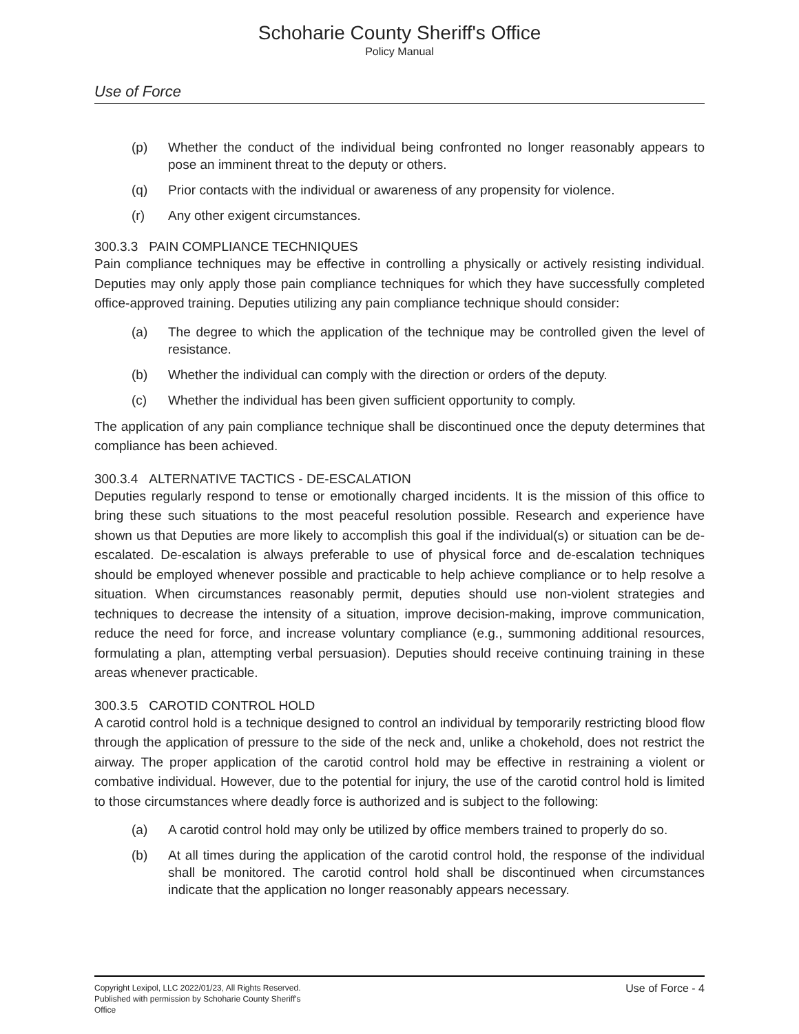Schoharie County Sheriff's Office
Policy Manual
Use of Force
(p) Whether the conduct of the individual being confronted no longer reasonably appears to pose an imminent threat to the deputy or others.
(q) Prior contacts with the individual or awareness of any propensity for violence.
(r) Any other exigent circumstances.
300.3.3 PAIN COMPLIANCE TECHNIQUES
Pain compliance techniques may be effective in controlling a physically or actively resisting individual. Deputies may only apply those pain compliance techniques for which they have successfully completed office-approved training. Deputies utilizing any pain compliance technique should consider:
(a) The degree to which the application of the technique may be controlled given the level of resistance.
(b) Whether the individual can comply with the direction or orders of the deputy.
(c) Whether the individual has been given sufficient opportunity to comply.
The application of any pain compliance technique shall be discontinued once the deputy determines that compliance has been achieved.
300.3.4 ALTERNATIVE TACTICS - DE-ESCALATION
Deputies regularly respond to tense or emotionally charged incidents. It is the mission of this office to bring these such situations to the most peaceful resolution possible. Research and experience have shown us that Deputies are more likely to accomplish this goal if the individual(s) or situation can be de-escalated. De-escalation is always preferable to use of physical force and de-escalation techniques should be employed whenever possible and practicable to help achieve compliance or to help resolve a situation. When circumstances reasonably permit, deputies should use non-violent strategies and techniques to decrease the intensity of a situation, improve decision-making, improve communication, reduce the need for force, and increase voluntary compliance (e.g., summoning additional resources, formulating a plan, attempting verbal persuasion). Deputies should receive continuing training in these areas whenever practicable.
300.3.5 CAROTID CONTROL HOLD
A carotid control hold is a technique designed to control an individual by temporarily restricting blood flow through the application of pressure to the side of the neck and, unlike a chokehold, does not restrict the airway. The proper application of the carotid control hold may be effective in restraining a violent or combative individual. However, due to the potential for injury, the use of the carotid control hold is limited to those circumstances where deadly force is authorized and is subject to the following:
(a) A carotid control hold may only be utilized by office members trained to properly do so.
(b) At all times during the application of the carotid control hold, the response of the individual shall be monitored. The carotid control hold shall be discontinued when circumstances indicate that the application no longer reasonably appears necessary.
Copyright Lexipol, LLC 2022/01/23, All Rights Reserved.
Published with permission by Schoharie County Sheriff's Office
Use of Force - 4